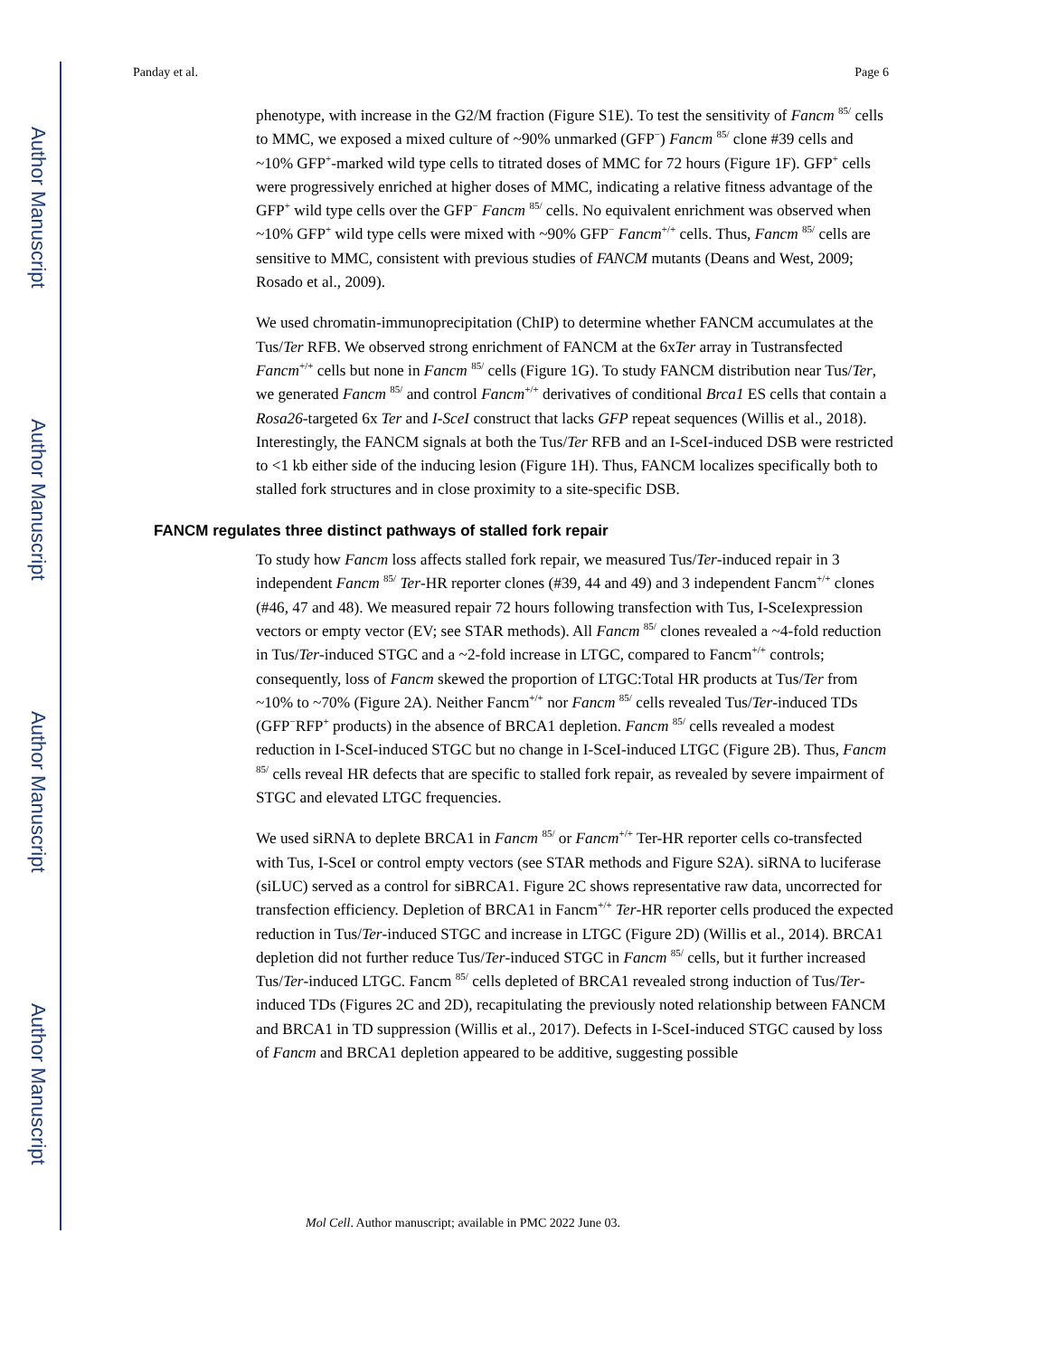Author Manuscript
Author Manuscript
Author Manuscript
Author Manuscript
Panday et al. Page 6
phenotype, with increase in the G2/M fraction (Figure S1E). To test the sensitivity of Fancm <sup>85/</sup> cells to MMC, we exposed a mixed culture of ~90% unmarked (GFP<sup>−</sup>) Fancm <sup>85/</sup> clone #39 cells and ~10% GFP<sup>+</sup>-marked wild type cells to titrated doses of MMC for 72 hours (Figure 1F). GFP<sup>+</sup> cells were progressively enriched at higher doses of MMC, indicating a relative fitness advantage of the GFP<sup>+</sup> wild type cells over the GFP<sup>−</sup> Fancm <sup>85/</sup> cells. No equivalent enrichment was observed when ~10% GFP<sup>+</sup> wild type cells were mixed with ~90% GFP<sup>−</sup> Fancm<sup>+/+</sup> cells. Thus, Fancm <sup>85/</sup> cells are sensitive to MMC, consistent with previous studies of FANCM mutants (Deans and West, 2009; Rosado et al., 2009).
We used chromatin-immunoprecipitation (ChIP) to determine whether FANCM accumulates at the Tus/Ter RFB. We observed strong enrichment of FANCM at the 6xTer array in Tustransfected Fancm<sup>+/+</sup> cells but none in Fancm <sup>85/</sup> cells (Figure 1G). To study FANCM distribution near Tus/Ter, we generated Fancm <sup>85/</sup> and control Fancm<sup>+/+</sup> derivatives of conditional Brca1 ES cells that contain a Rosa26-targeted 6x Ter and I-SceI construct that lacks GFP repeat sequences (Willis et al., 2018). Interestingly, the FANCM signals at both the Tus/Ter RFB and an I-SceI-induced DSB were restricted to <1 kb either side of the inducing lesion (Figure 1H). Thus, FANCM localizes specifically both to stalled fork structures and in close proximity to a site-specific DSB.
FANCM regulates three distinct pathways of stalled fork repair
To study how Fancm loss affects stalled fork repair, we measured Tus/Ter-induced repair in 3 independent Fancm <sup>85/</sup> Ter-HR reporter clones (#39, 44 and 49) and 3 independent Fancm<sup>+/+</sup> clones (#46, 47 and 48). We measured repair 72 hours following transfection with Tus, I-SceIexpression vectors or empty vector (EV; see STAR methods). All Fancm <sup>85/</sup> clones revealed a ~4-fold reduction in Tus/Ter-induced STGC and a ~2-fold increase in LTGC, compared to Fancm<sup>+/+</sup> controls; consequently, loss of Fancm skewed the proportion of LTGC:Total HR products at Tus/Ter from ~10% to ~70% (Figure 2A). Neither Fancm<sup>+/+</sup> nor Fancm <sup>85/</sup> cells revealed Tus/Ter-induced TDs (GFP<sup>−</sup>RFP<sup>+</sup> products) in the absence of BRCA1 depletion. Fancm <sup>85/</sup> cells revealed a modest reduction in I-SceI-induced STGC but no change in I-SceI-induced LTGC (Figure 2B). Thus, Fancm <sup>85/</sup> cells reveal HR defects that are specific to stalled fork repair, as revealed by severe impairment of STGC and elevated LTGC frequencies.
We used siRNA to deplete BRCA1 in Fancm <sup>85/</sup> or Fancm<sup>+/+</sup> Ter-HR reporter cells co-transfected with Tus, I-SceI or control empty vectors (see STAR methods and Figure S2A). siRNA to luciferase (siLUC) served as a control for siBRCA1. Figure 2C shows representative raw data, uncorrected for transfection efficiency. Depletion of BRCA1 in Fancm<sup>+/+</sup> Ter-HR reporter cells produced the expected reduction in Tus/Ter-induced STGC and increase in LTGC (Figure 2D) (Willis et al., 2014). BRCA1 depletion did not further reduce Tus/Ter-induced STGC in Fancm <sup>85/</sup> cells, but it further increased Tus/Ter-induced LTGC. Fancm <sup>85/</sup> cells depleted of BRCA1 revealed strong induction of Tus/Ter-induced TDs (Figures 2C and 2D), recapitulating the previously noted relationship between FANCM and BRCA1 in TD suppression (Willis et al., 2017). Defects in I-SceI-induced STGC caused by loss of Fancm and BRCA1 depletion appeared to be additive, suggesting possible
Mol Cell. Author manuscript; available in PMC 2022 June 03.